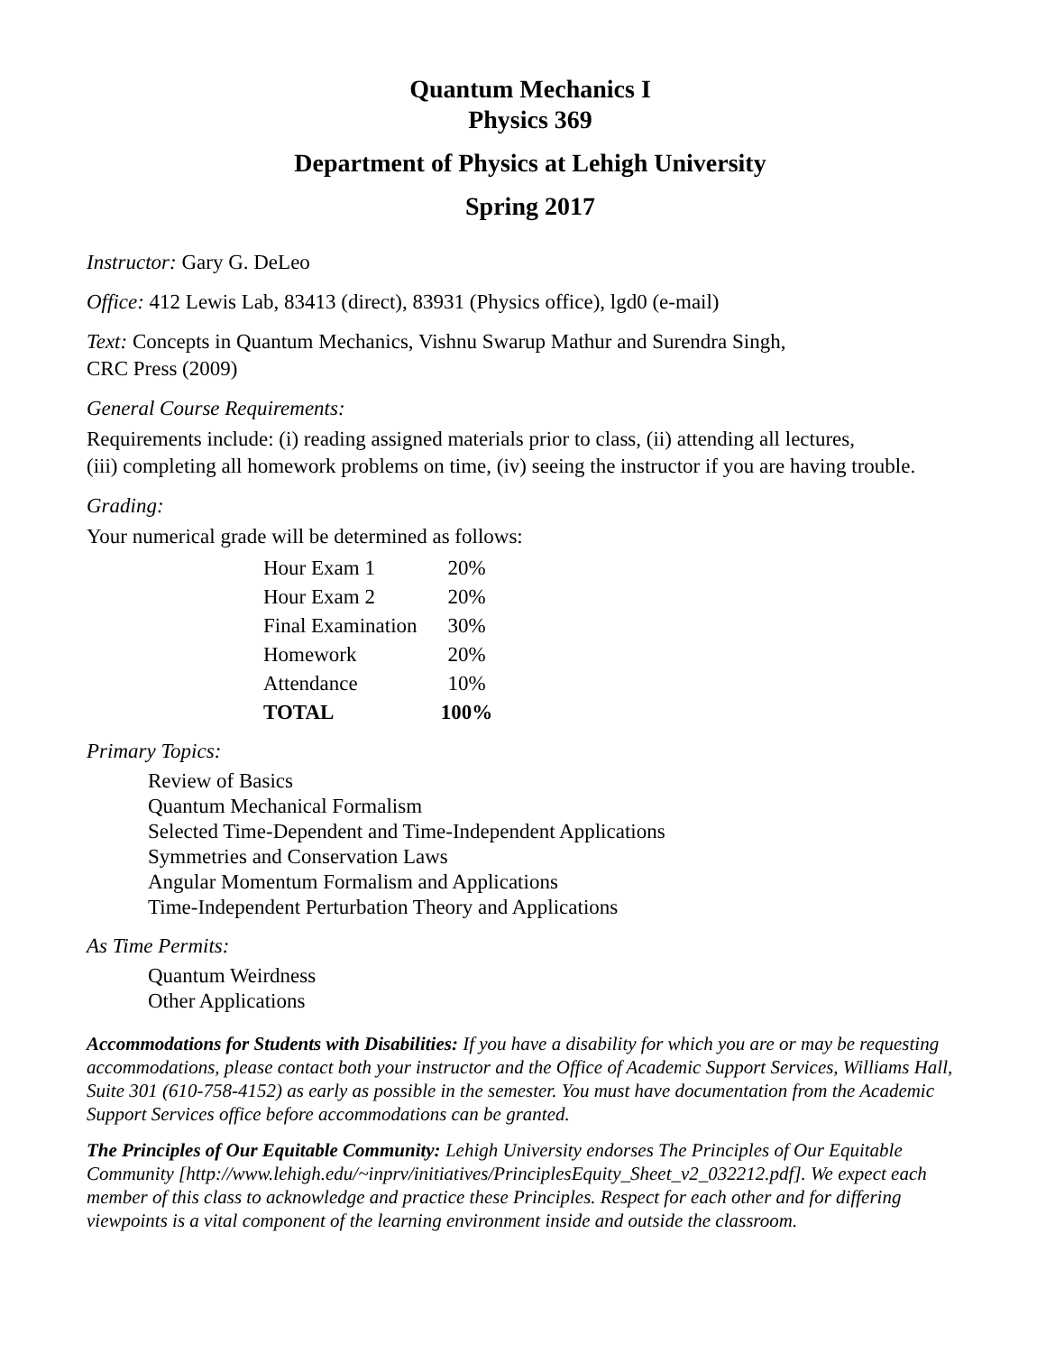Quantum Mechanics I
Physics 369
Department of Physics at Lehigh University
Spring 2017
Instructor: Gary G. DeLeo
Office: 412 Lewis Lab, 83413 (direct), 83931 (Physics office), lgd0 (e-mail)
Text: Concepts in Quantum Mechanics, Vishnu Swarup Mathur and Surendra Singh,
CRC Press (2009)
General Course Requirements:
Requirements include: (i) reading assigned materials prior to class, (ii) attending all lectures,
(iii) completing all homework problems on time, (iv) seeing the instructor if you are having trouble.
Grading:
Your numerical grade will be determined as follows:
| Hour Exam 1 | 20% |
| Hour Exam 2 | 20% |
| Final Examination | 30% |
| Homework | 20% |
| Attendance | 10% |
| TOTAL | 100% |
Primary Topics:
Review of Basics
Quantum Mechanical Formalism
Selected Time-Dependent and Time-Independent Applications
Symmetries and Conservation Laws
Angular Momentum Formalism and Applications
Time-Independent Perturbation Theory and Applications
As Time Permits:
Quantum Weirdness
Other Applications
Accommodations for Students with Disabilities: If you have a disability for which you are or may be requesting accommodations, please contact both your instructor and the Office of Academic Support Services, Williams Hall, Suite 301 (610-758-4152) as early as possible in the semester. You must have documentation from the Academic Support Services office before accommodations can be granted.
The Principles of Our Equitable Community: Lehigh University endorses The Principles of Our Equitable Community [http://www.lehigh.edu/~inprv/initiatives/PrinciplesEquity_Sheet_v2_032212.pdf]. We expect each member of this class to acknowledge and practice these Principles. Respect for each other and for differing viewpoints is a vital component of the learning environment inside and outside the classroom.